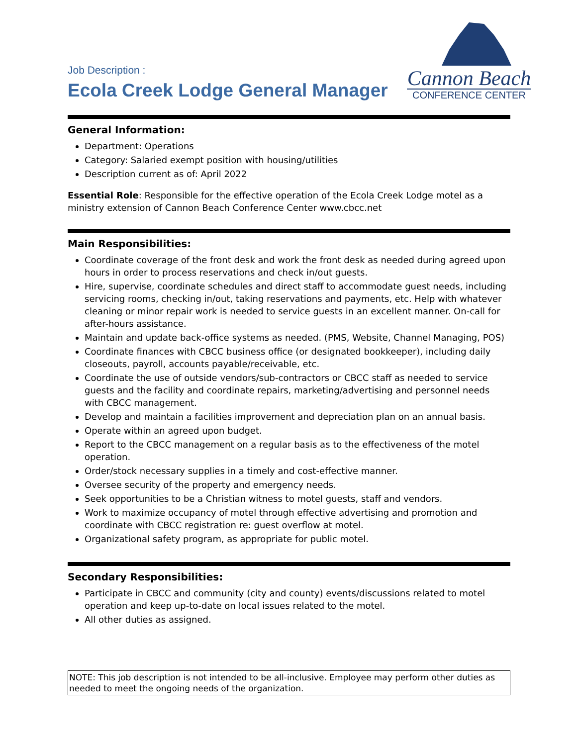Job Description :
Ecola Creek Lodge General Manager
Cannon Beach
CONFERENCE CENTER
General Information:
Department: Operations
Category: Salaried exempt position with housing/utilities
Description current as of: April 2022
Essential Role: Responsible for the effective operation of the Ecola Creek Lodge motel as a ministry extension of Cannon Beach Conference Center www.cbcc.net
Main Responsibilities:
Coordinate coverage of the front desk and work the front desk as needed during agreed upon hours in order to process reservations and check in/out guests.
Hire, supervise, coordinate schedules and direct staff to accommodate guest needs, including servicing rooms, checking in/out, taking reservations and payments, etc. Help with whatever cleaning or minor repair work is needed to service guests in an excellent manner. On-call for after-hours assistance.
Maintain and update back-office systems as needed. (PMS, Website, Channel Managing, POS)
Coordinate finances with CBCC business office (or designated bookkeeper), including daily closeouts, payroll, accounts payable/receivable, etc.
Coordinate the use of outside vendors/sub-contractors or CBCC staff as needed to service guests and the facility and coordinate repairs, marketing/advertising and personnel needs with CBCC management.
Develop and maintain a facilities improvement and depreciation plan on an annual basis.
Operate within an agreed upon budget.
Report to the CBCC management on a regular basis as to the effectiveness of the motel operation.
Order/stock necessary supplies in a timely and cost-effective manner.
Oversee security of the property and emergency needs.
Seek opportunities to be a Christian witness to motel guests, staff and vendors.
Work to maximize occupancy of motel through effective advertising and promotion and coordinate with CBCC registration re: guest overflow at motel.
Organizational safety program, as appropriate for public motel.
Secondary Responsibilities:
Participate in CBCC and community (city and county) events/discussions related to motel operation and keep up-to-date on local issues related to the motel.
All other duties as assigned.
NOTE: This job description is not intended to be all-inclusive. Employee may perform other duties as needed to meet the ongoing needs of the organization.